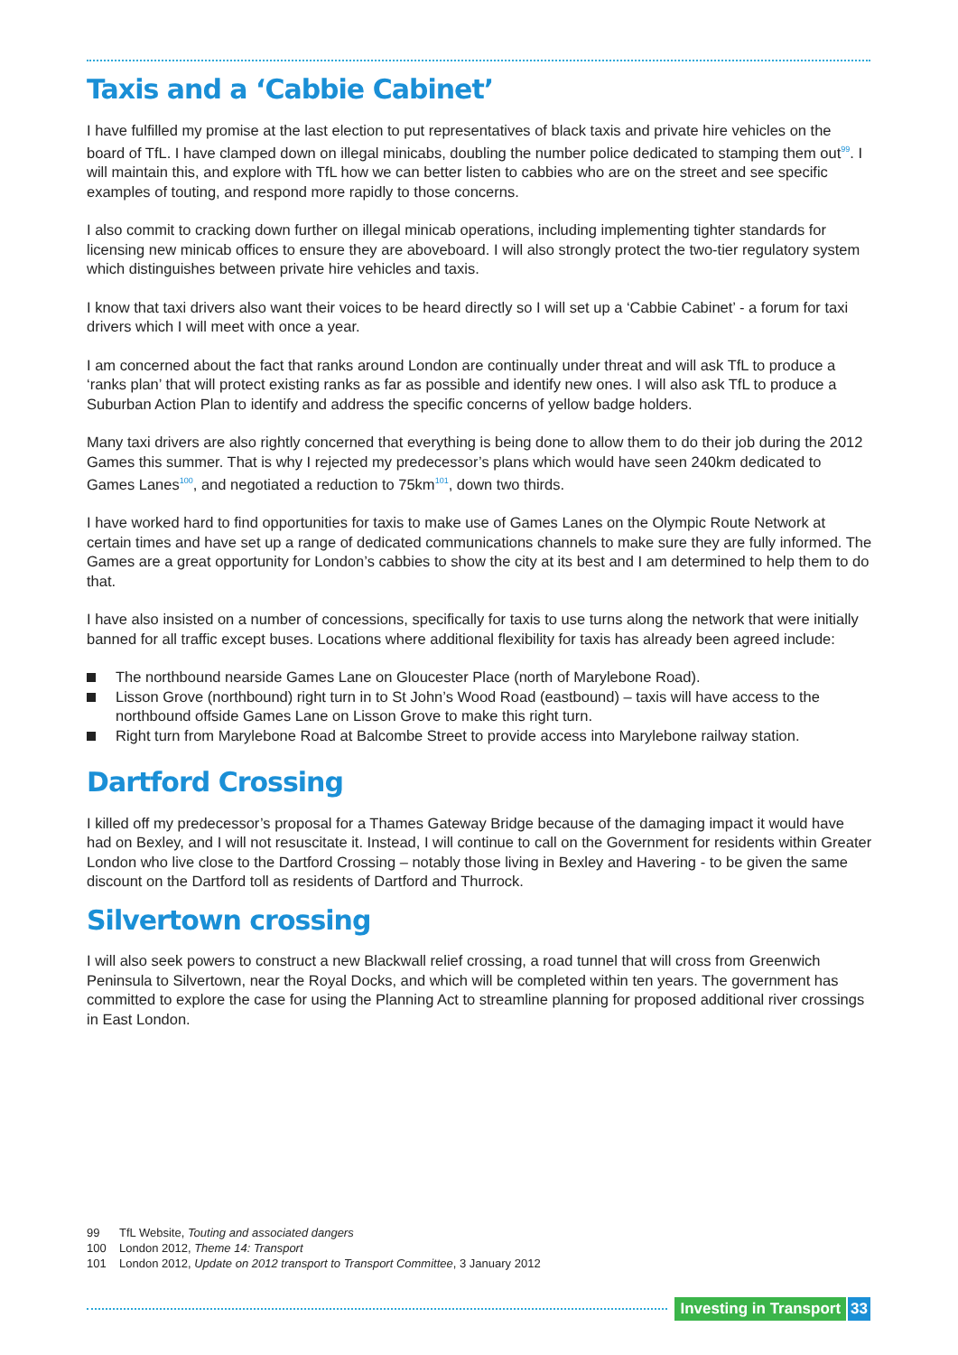Taxis and a ‘Cabbie Cabinet’
I have fulfilled my promise at the last election to put representatives of black taxis and private hire vehicles on the board of TfL. I have clamped down on illegal minicabs, doubling the number police dedicated to stamping them out<sup>99</sup>. I will maintain this, and explore with TfL how we can better listen to cabbies who are on the street and see specific examples of touting, and respond more rapidly to those concerns.
I also commit to cracking down further on illegal minicab operations, including implementing tighter standards for licensing new minicab offices to ensure they are aboveboard. I will also strongly protect the two-tier regulatory system which distinguishes between private hire vehicles and taxis.
I know that taxi drivers also want their voices to be heard directly so I will set up a ‘Cabbie Cabinet’ - a forum for taxi drivers which I will meet with once a year.
I am concerned about the fact that ranks around London are continually under threat and will ask TfL to produce a ‘ranks plan’ that will protect existing ranks as far as possible and identify new ones. I will also ask TfL to produce a Suburban Action Plan to identify and address the specific concerns of yellow badge holders.
Many taxi drivers are also rightly concerned that everything is being done to allow them to do their job during the 2012 Games this summer. That is why I rejected my predecessor’s plans which would have seen 240km dedicated to Games Lanes<sup>100</sup>, and negotiated a reduction to 75km<sup>101</sup>, down two thirds.
I have worked hard to find opportunities for taxis to make use of Games Lanes on the Olympic Route Network at certain times and have set up a range of dedicated communications channels to make sure they are fully informed. The Games are a great opportunity for London’s cabbies to show the city at its best and I am determined to help them to do that.
I have also insisted on a number of concessions, specifically for taxis to use turns along the network that were initially banned for all traffic except buses. Locations where additional flexibility for taxis has already been agreed include:
The northbound nearside Games Lane on Gloucester Place (north of Marylebone Road).
Lisson Grove (northbound) right turn in to St John’s Wood Road (eastbound) – taxis will have access to the northbound offside Games Lane on Lisson Grove to make this right turn.
Right turn from Marylebone Road at Balcombe Street to provide access into Marylebone railway station.
Dartford Crossing
I killed off my predecessor’s proposal for a Thames Gateway Bridge because of the damaging impact it would have had on Bexley, and I will not resuscitate it. Instead, I will continue to call on the Government for residents within Greater London who live close to the Dartford Crossing – notably those living in Bexley and Havering - to be given the same discount on the Dartford toll as residents of Dartford and Thurrock.
Silvertown crossing
I will also seek powers to construct a new Blackwall relief crossing, a road tunnel that will cross from Greenwich Peninsula to Silvertown, near the Royal Docks, and which will be completed within ten years. The government has committed to explore the case for using the Planning Act to streamline planning for proposed additional river crossings in East London.
99 TfL Website, Touting and associated dangers
100 London 2012, Theme 14: Transport
101 London 2012, Update on 2012 transport to Transport Committee, 3 January 2012
Investing in Transport 33